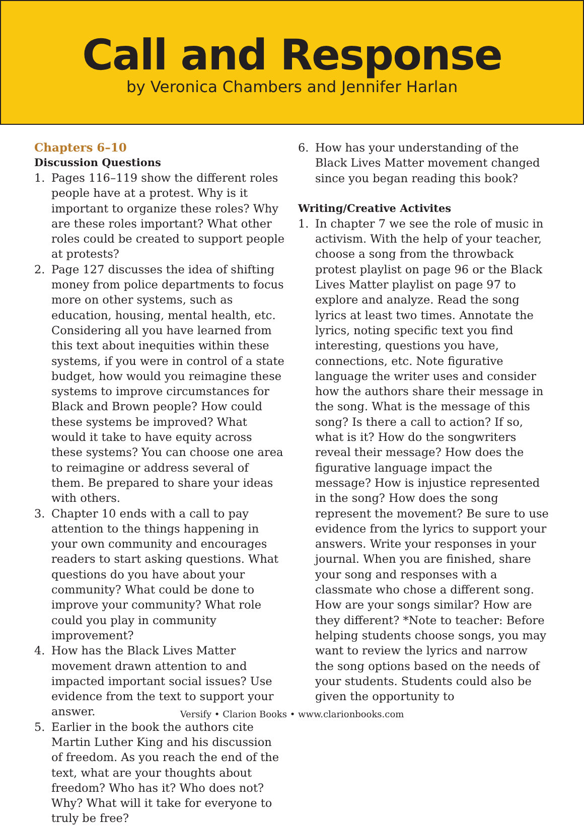Call and Response
by Veronica Chambers and Jennifer Harlan
Chapters 6–10
Discussion Questions
1. Pages 116–119 show the different roles people have at a protest. Why is it important to organize these roles? Why are these roles important? What other roles could be created to support people at protests?
2. Page 127 discusses the idea of shifting money from police departments to focus more on other systems, such as education, housing, mental health, etc. Considering all you have learned from this text about inequities within these systems, if you were in control of a state budget, how would you reimagine these systems to improve circumstances for Black and Brown people? How could these systems be improved? What would it take to have equity across these systems? You can choose one area to reimagine or address several of them. Be prepared to share your ideas with others.
3. Chapter 10 ends with a call to pay attention to the things happening in your own community and encourages readers to start asking questions. What questions do you have about your community? What could be done to improve your community? What role could you play in community improvement?
4. How has the Black Lives Matter movement drawn attention to and impacted important social issues? Use evidence from the text to support your answer.
5. Earlier in the book the authors cite Martin Luther King and his discussion of freedom. As you reach the end of the text, what are your thoughts about freedom? Who has it? Who does not? Why? What will it take for everyone to truly be free?
6. How has your understanding of the Black Lives Matter movement changed since you began reading this book?
Writing/Creative Activites
1. In chapter 7 we see the role of music in activism. With the help of your teacher, choose a song from the throwback protest playlist on page 96 or the Black Lives Matter playlist on page 97 to explore and analyze. Read the song lyrics at least two times. Annotate the lyrics, noting specific text you find interesting, questions you have, connections, etc. Note figurative language the writer uses and consider how the authors share their message in the song. What is the message of this song? Is there a call to action? If so, what is it? How do the songwriters reveal their message? How does the figurative language impact the message? How is injustice represented in the song? How does the song represent the movement? Be sure to use evidence from the lyrics to support your answers. Write your responses in your journal. When you are finished, share your song and responses with a classmate who chose a different song. How are your songs similar? How are they different? *Note to teacher: Before helping students choose songs, you may want to review the lyrics and narrow the song options based on the needs of your students. Students could also be given the opportunity to
Versify • Clarion Books • www.clarionbooks.com